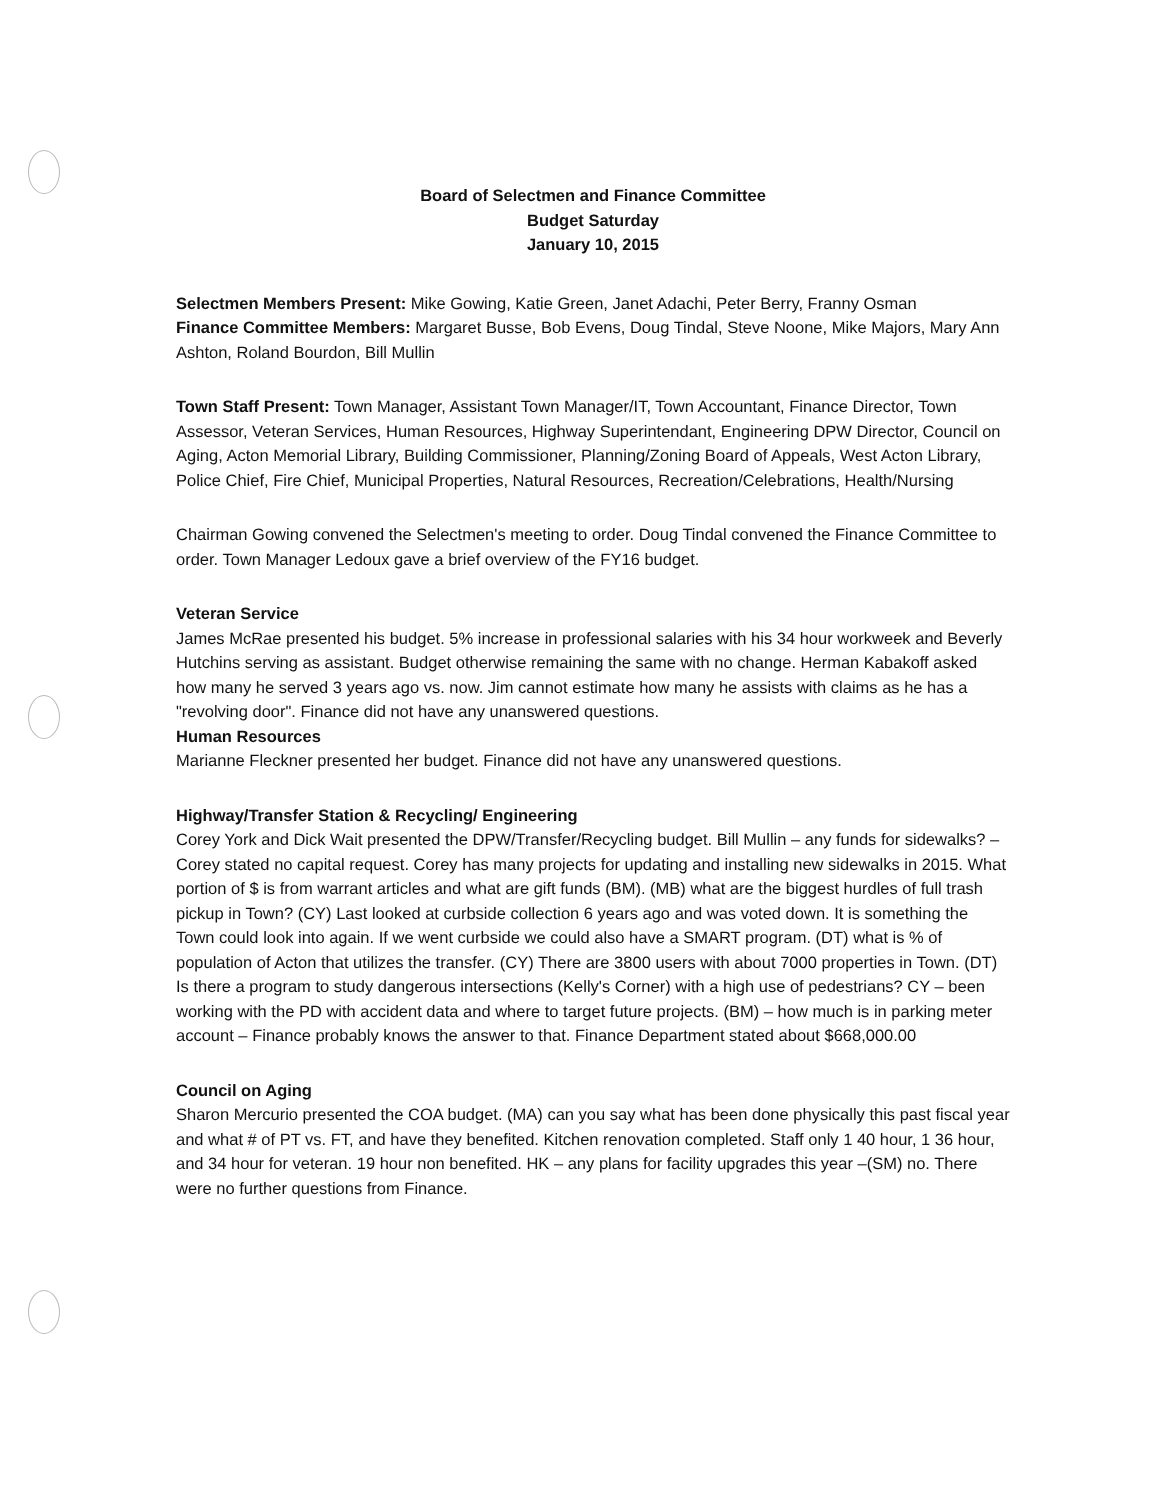Board of Selectmen and Finance Committee
Budget Saturday
January 10, 2015
Selectmen Members Present: Mike Gowing, Katie Green, Janet Adachi, Peter Berry, Franny Osman
Finance Committee Members: Margaret Busse, Bob Evens, Doug Tindal, Steve Noone, Mike Majors, Mary Ann Ashton, Roland Bourdon, Bill Mullin
Town Staff Present: Town Manager, Assistant Town Manager/IT, Town Accountant, Finance Director, Town Assessor, Veteran Services, Human Resources, Highway Superintendant, Engineering DPW Director, Council on Aging, Acton Memorial Library, Building Commissioner, Planning/Zoning Board of Appeals, West Acton Library, Police Chief, Fire Chief, Municipal Properties, Natural Resources, Recreation/Celebrations, Health/Nursing
Chairman Gowing convened the Selectmen's meeting to order. Doug Tindal convened the Finance Committee to order. Town Manager Ledoux gave a brief overview of the FY16 budget.
Veteran Service
James McRae presented his budget. 5% increase in professional salaries with his 34 hour workweek and Beverly Hutchins serving as assistant. Budget otherwise remaining the same with no change. Herman Kabakoff asked how many he served 3 years ago vs. now. Jim cannot estimate how many he assists with claims as he has a "revolving door". Finance did not have any unanswered questions.
Human Resources
Marianne Fleckner presented her budget. Finance did not have any unanswered questions.
Highway/Transfer Station & Recycling/ Engineering
Corey York and Dick Wait presented the DPW/Transfer/Recycling budget. Bill Mullin – any funds for sidewalks? –Corey stated no capital request. Corey has many projects for updating and installing new sidewalks in 2015. What portion of $ is from warrant articles and what are gift funds (BM). (MB) what are the biggest hurdles of full trash pickup in Town? (CY) Last looked at curbside collection 6 years ago and was voted down. It is something the Town could look into again. If we went curbside we could also have a SMART program. (DT) what is % of population of Acton that utilizes the transfer. (CY) There are 3800 users with about 7000 properties in Town. (DT) Is there a program to study dangerous intersections (Kelly's Corner) with a high use of pedestrians? CY – been working with the PD with accident data and where to target future projects. (BM) – how much is in parking meter account – Finance probably knows the answer to that. Finance Department stated about $668,000.00
Council on Aging
Sharon Mercurio presented the COA budget. (MA) can you say what has been done physically this past fiscal year and what # of PT vs. FT, and have they benefited. Kitchen renovation completed. Staff only 1 40 hour, 1 36 hour, and 34 hour for veteran. 19 hour non benefited. HK – any plans for facility upgrades this year –(SM) no. There were no further questions from Finance.